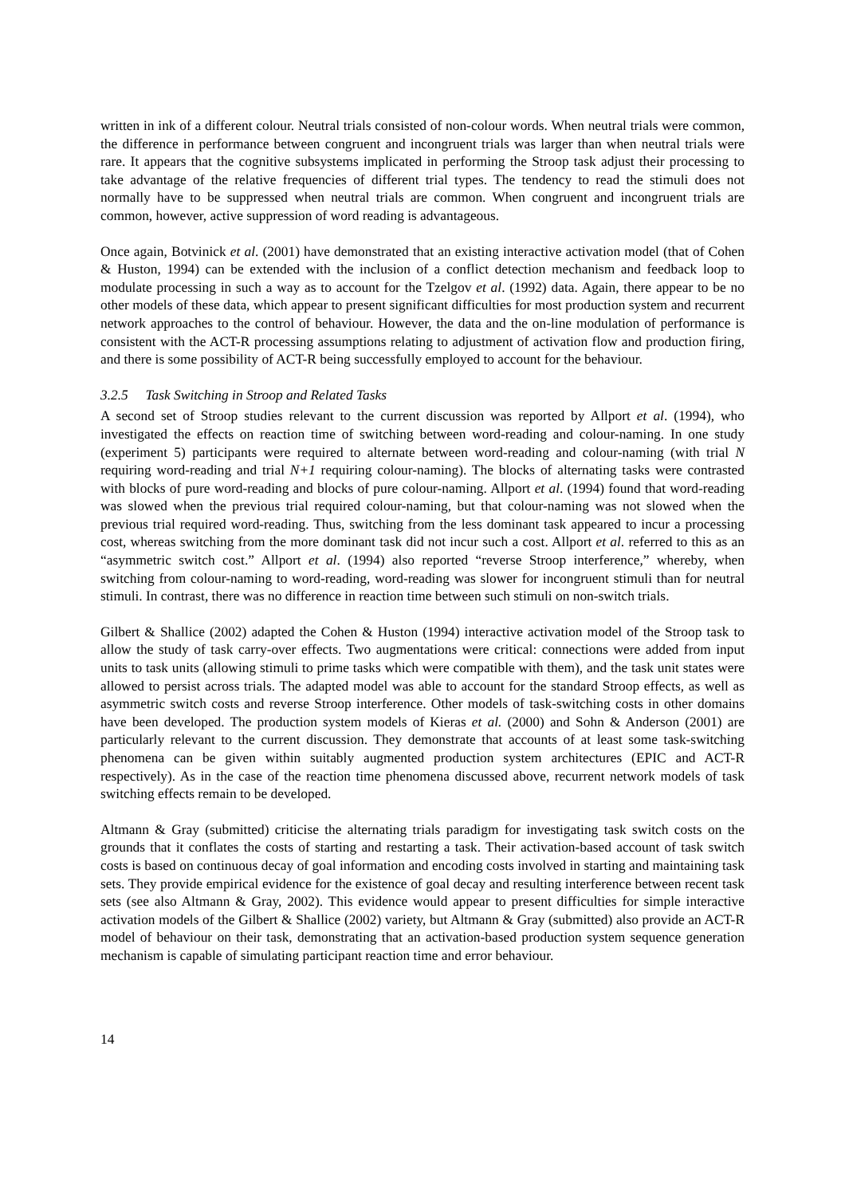written in ink of a different colour. Neutral trials consisted of non-colour words. When neutral trials were common, the difference in performance between congruent and incongruent trials was larger than when neutral trials were rare. It appears that the cognitive subsystems implicated in performing the Stroop task adjust their processing to take advantage of the relative frequencies of different trial types. The tendency to read the stimuli does not normally have to be suppressed when neutral trials are common. When congruent and incongruent trials are common, however, active suppression of word reading is advantageous.
Once again, Botvinick et al. (2001) have demonstrated that an existing interactive activation model (that of Cohen & Huston, 1994) can be extended with the inclusion of a conflict detection mechanism and feedback loop to modulate processing in such a way as to account for the Tzelgov et al. (1992) data. Again, there appear to be no other models of these data, which appear to present significant difficulties for most production system and recurrent network approaches to the control of behaviour. However, the data and the on-line modulation of performance is consistent with the ACT-R processing assumptions relating to adjustment of activation flow and production firing, and there is some possibility of ACT-R being successfully employed to account for the behaviour.
3.2.5 Task Switching in Stroop and Related Tasks
A second set of Stroop studies relevant to the current discussion was reported by Allport et al. (1994), who investigated the effects on reaction time of switching between word-reading and colour-naming. In one study (experiment 5) participants were required to alternate between word-reading and colour-naming (with trial N requiring word-reading and trial N+1 requiring colour-naming). The blocks of alternating tasks were contrasted with blocks of pure word-reading and blocks of pure colour-naming. Allport et al. (1994) found that word-reading was slowed when the previous trial required colour-naming, but that colour-naming was not slowed when the previous trial required word-reading. Thus, switching from the less dominant task appeared to incur a processing cost, whereas switching from the more dominant task did not incur such a cost. Allport et al. referred to this as an “asymmetric switch cost.” Allport et al. (1994) also reported “reverse Stroop interference,” whereby, when switching from colour-naming to word-reading, word-reading was slower for incongruent stimuli than for neutral stimuli. In contrast, there was no difference in reaction time between such stimuli on non-switch trials.
Gilbert & Shallice (2002) adapted the Cohen & Huston (1994) interactive activation model of the Stroop task to allow the study of task carry-over effects. Two augmentations were critical: connections were added from input units to task units (allowing stimuli to prime tasks which were compatible with them), and the task unit states were allowed to persist across trials. The adapted model was able to account for the standard Stroop effects, as well as asymmetric switch costs and reverse Stroop interference. Other models of task-switching costs in other domains have been developed. The production system models of Kieras et al. (2000) and Sohn & Anderson (2001) are particularly relevant to the current discussion. They demonstrate that accounts of at least some task-switching phenomena can be given within suitably augmented production system architectures (EPIC and ACT-R respectively). As in the case of the reaction time phenomena discussed above, recurrent network models of task switching effects remain to be developed.
Altmann & Gray (submitted) criticise the alternating trials paradigm for investigating task switch costs on the grounds that it conflates the costs of starting and restarting a task. Their activation-based account of task switch costs is based on continuous decay of goal information and encoding costs involved in starting and maintaining task sets. They provide empirical evidence for the existence of goal decay and resulting interference between recent task sets (see also Altmann & Gray, 2002). This evidence would appear to present difficulties for simple interactive activation models of the Gilbert & Shallice (2002) variety, but Altmann & Gray (submitted) also provide an ACT-R model of behaviour on their task, demonstrating that an activation-based production system sequence generation mechanism is capable of simulating participant reaction time and error behaviour.
14